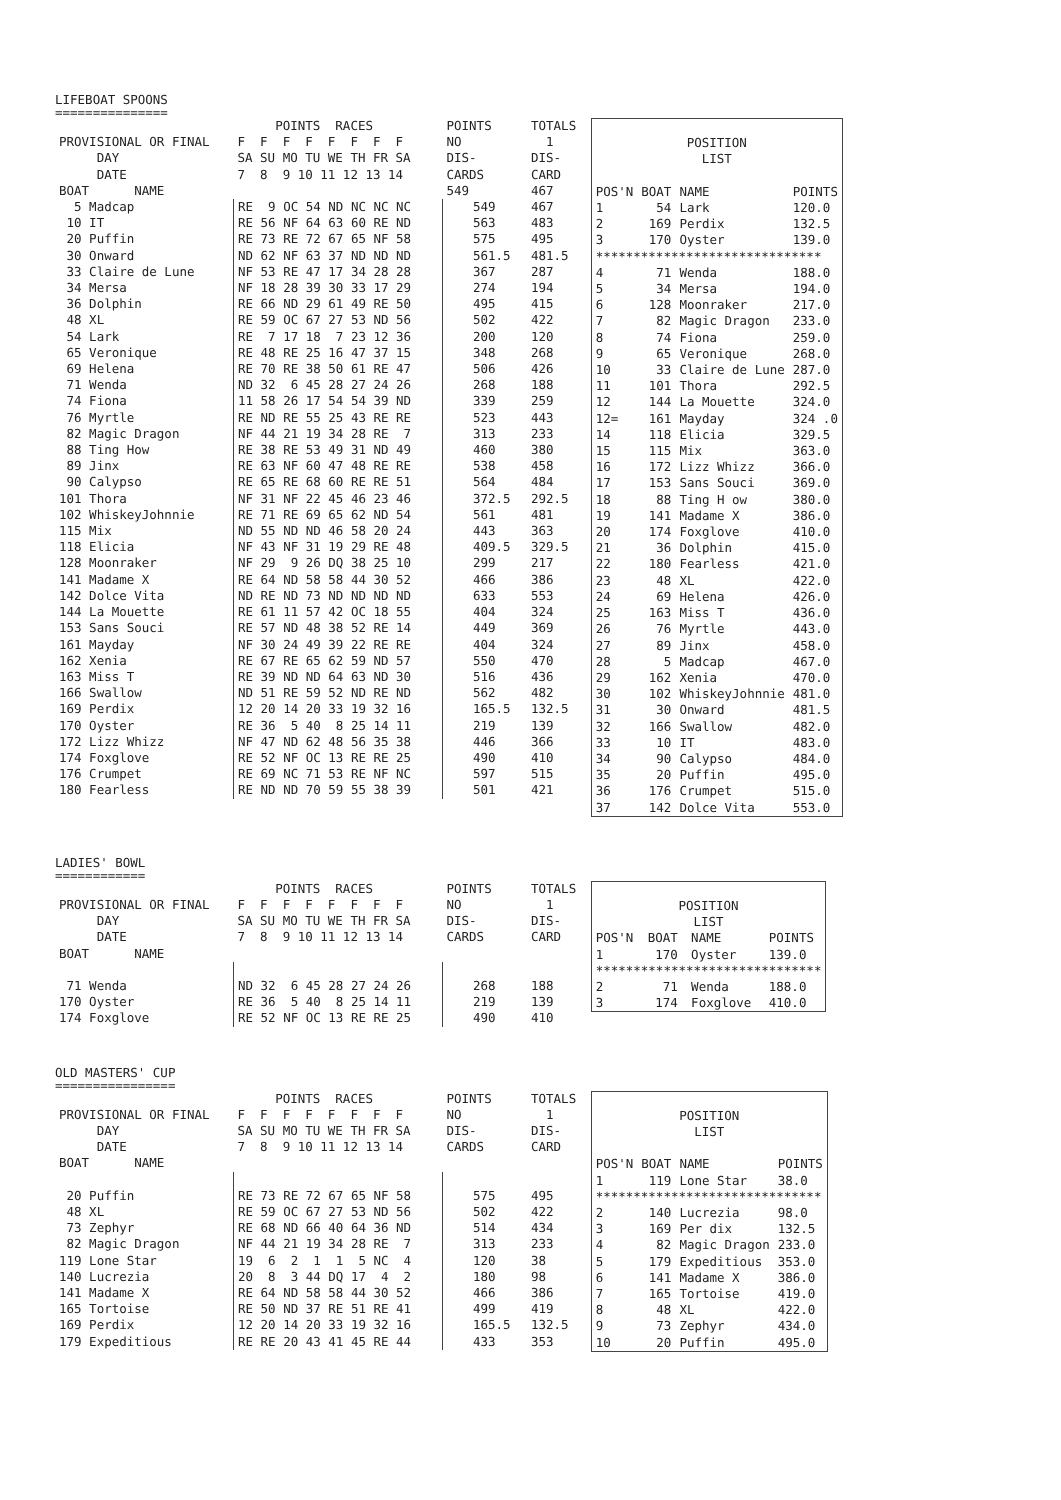LIFEBOAT SPOONS
===============
| | POINTS RACES | POINTS | TOTALS |
| --- | --- | --- | --- |
| PROVISIONAL OR FINAL | F F F F F F F F | NO | 1 |
| DAY | SA SU MO TU WE TH FR SA | DIS- | DIS- |
| DATE | 7 8 9 10 11 12 13 14 | CARDS | CARD |
| BOAT NAME | | 549 | 467 |
| 5 Madcap | RE 9 OC 54 ND NC NC NC | 549 | 467 |
| 10 IT | RE 56 NF 64 63 60 RE ND | 563 | 483 |
| 20 Puffin | RE 73 RE 72 67 65 NF 58 | 575 | 495 |
| 30 Onward | ND 62 NF 63 37 ND ND ND | 561.5 | 481.5 |
| 33 Claire de Lune | NF 53 RE 47 17 34 28 28 | 367 | 287 |
| 34 Mersa | NF 18 28 39 30 33 17 29 | 274 | 194 |
| 36 Dolphin | RE 66 ND 29 61 49 RE 50 | 495 | 415 |
| 48 XL | RE 59 OC 67 27 53 ND 56 | 502 | 422 |
| 54 Lark | RE 7 17 18 7 23 12 36 | 200 | 120 |
| 65 Veronique | RE 48 RE 25 16 47 37 15 | 348 | 268 |
| 69 Helena | RE 70 RE 38 50 61 RE 47 | 506 | 426 |
| 71 Wenda | ND 32 6 45 28 27 24 26 | 268 | 188 |
| 74 Fiona | 11 58 26 17 54 54 39 ND | 339 | 259 |
| 76 Myrtle | RE ND RE 55 25 43 RE RE | 523 | 443 |
| 82 Magic Dragon | NF 44 21 19 34 28 RE 7 | 313 | 233 |
| 88 Ting How | RE 38 RE 53 49 31 ND 49 | 460 | 380 |
| 89 Jinx | RE 63 NF 60 47 48 RE RE | 538 | 458 |
| 90 Calypso | RE 65 RE 68 60 RE RE 51 | 564 | 484 |
| 101 Thora | NF 31 NF 22 45 46 23 46 | 372.5 | 292.5 |
| 102 WhiskeyJohnnie | RE 71 RE 69 65 62 ND 54 | 561 | 481 |
| 115 Mix | ND 55 ND ND 46 58 20 24 | 443 | 363 |
| 118 Elicia | NF 43 NF 31 19 29 RE 48 | 409.5 | 329.5 |
| 128 Moonraker | NF 29 9 26 DQ 38 25 10 | 299 | 217 |
| 141 Madame X | RE 64 ND 58 58 44 30 52 | 466 | 386 |
| 142 Dolce Vita | ND RE ND 73 ND ND ND ND | 633 | 553 |
| 144 La Mouette | RE 61 11 57 42 OC 18 55 | 404 | 324 |
| 153 Sans Souci | RE 57 ND 48 38 52 RE 14 | 449 | 369 |
| 161 Mayday | NF 30 24 49 39 22 RE RE | 404 | 324 |
| 162 Xenia | RE 67 RE 65 62 59 ND 57 | 550 | 470 |
| 163 Miss T | RE 39 ND ND 64 63 ND 30 | 516 | 436 |
| 166 Swallow | ND 51 RE 59 52 ND RE ND | 562 | 482 |
| 169 Perdix | 12 20 14 20 33 19 32 16 | 165.5 | 132.5 |
| 170 Oyster | RE 36 5 40 8 25 14 11 | 219 | 139 |
| 172 Lizz Whizz | NF 47 ND 62 48 56 35 38 | 446 | 366 |
| 174 Foxglove | RE 52 NF OC 13 RE RE 25 | 490 | 410 |
| 176 Crumpet | RE 69 NC 71 53 RE NF NC | 597 | 515 |
| 180 Fearless | RE ND ND 70 59 55 38 39 | 501 | 421 |
| POSITION | | | |
| --- | --- | --- | --- |
| LIST | | | |
| POS'N | BOAT | NAME | POINTS |
| 1 | 54 | Lark | 120.0 |
| 2 | 169 | Perdix | 132.5 |
| 3 | 170 | Oyster | 139.0 |
| ****************************** | | | |
| 4 | 71 | Wenda | 188.0 |
| 5 | 34 | Mersa | 194.0 |
| 6 | 128 | Moonraker | 217.0 |
| 7 | 82 | Magic Dragon | 233.0 |
| 8 | 74 | Fiona | 259.0 |
| 9 | 65 | Veronique | 268.0 |
| 10 | 33 | Claire de Lune | 287.0 |
| 11 | 101 | Thora | 292.5 |
| 12 | 144 | La Mouette | 324.0 |
| 12= | 161 | Mayday | 324 .0 |
| 14 | 118 | Elicia | 329.5 |
| 15 | 115 | Mix | 363.0 |
| 16 | 172 | Lizz Whizz | 366.0 |
| 17 | 153 | Sans Souci | 369.0 |
| 18 | 88 | Ting H ow | 380.0 |
| 19 | 141 | Madame X | 386.0 |
| 20 | 174 | Foxglove | 410.0 |
| 21 | 36 | Dolphin | 415.0 |
| 22 | 180 | Fearless | 421.0 |
| 23 | 48 | XL | 422.0 |
| 24 | 69 | Helena | 426.0 |
| 25 | 163 | Miss T | 436.0 |
| 26 | 76 | Myrtle | 443.0 |
| 27 | 89 | Jinx | 458.0 |
| 28 | 5 | Madcap | 467.0 |
| 29 | 162 | Xenia | 470.0 |
| 30 | 102 | WhiskeyJohnnie | 481.0 |
| 31 | 30 | Onward | 481.5 |
| 32 | 166 | Swallow | 482.0 |
| 33 | 10 | IT | 483.0 |
| 34 | 90 | Calypso | 484.0 |
| 35 | 20 | Puffin | 495.0 |
| 36 | 176 | Crumpet | 515.0 |
| 37 | 142 | Dolce Vita | 553.0 |
LADIES' BOWL
============
| | POINTS RACES | POINTS | TOTALS |
| --- | --- | --- | --- |
| PROVISIONAL OR FINAL | F F F F F F F F | NO | 1 |
| DAY | SA SU MO TU WE TH FR SA | DIS- | DIS- |
| DATE | 7 8 9 10 11 12 13 14 | CARDS | CARD |
| BOAT NAME | | | |
| 71 Wenda | ND 32 6 45 28 27 24 26 | 268 | 188 |
| 170 Oyster | RE 36 5 40 8 25 14 11 | 219 | 139 |
| 174 Foxglove | RE 52 NF OC 13 RE RE 25 | 490 | 410 |
| POSITION | | | |
| --- | --- | --- | --- |
| LIST | | | |
| POS'N | BOAT | NAME | POINTS |
| 1 | 170 | Oyster | 139.0 |
| ****************************** | | | |
| 2 | 71 | Wenda | 188.0 |
| 3 | 174 | Foxglove | 410.0 |
OLD MASTERS' CUP
================
| | POINTS RACES | POINTS | TOTALS |
| --- | --- | --- | --- |
| PROVISIONAL OR FINAL | F F F F F F F F | NO | 1 |
| DAY | SA SU MO TU WE TH FR SA | DIS- | DIS- |
| DATE | 7 8 9 10 11 12 13 14 | CARDS | CARD |
| BOAT NAME | | | |
| 20 Puffin | RE 73 RE 72 67 65 NF 58 | 575 | 495 |
| 48 XL | RE 59 OC 67 27 53 ND 56 | 502 | 422 |
| 73 Zephyr | RE 68 ND 66 40 64 36 ND | 514 | 434 |
| 82 Magic Dragon | NF 44 21 19 34 28 RE 7 | 313 | 233 |
| 119 Lone Star | 19 6 2 1 1 5 NC 4 | 120 | 38 |
| 140 Lucrezia | 20 8 3 44 DQ 17 4 2 | 180 | 98 |
| 141 Madame X | RE 64 ND 58 58 44 30 52 | 466 | 386 |
| 165 Tortoise | RE 50 ND 37 RE 51 RE 41 | 499 | 419 |
| 169 Perdix | 12 20 14 20 33 19 32 16 | 165.5 | 132.5 |
| 179 Expeditious | RE RE 20 43 41 45 RE 44 | 433 | 353 |
| POSITION | | | |
| --- | --- | --- | --- |
| LIST | | | |
| POS'N | BOAT | NAME | POINTS |
| 1 | 119 | Lone Star | 38.0 |
| ****************************** | | | |
| 2 | 140 | Lucrezia | 98.0 |
| 3 | 169 | Per dix | 132.5 |
| 4 | 82 | Magic Dragon | 233.0 |
| 5 | 179 | Expeditious | 353.0 |
| 6 | 141 | Madame X | 386.0 |
| 7 | 165 | Tortoise | 419.0 |
| 8 | 48 | XL | 422.0 |
| 9 | 73 | Zephyr | 434.0 |
| 10 | 20 | Puffin | 495.0 |